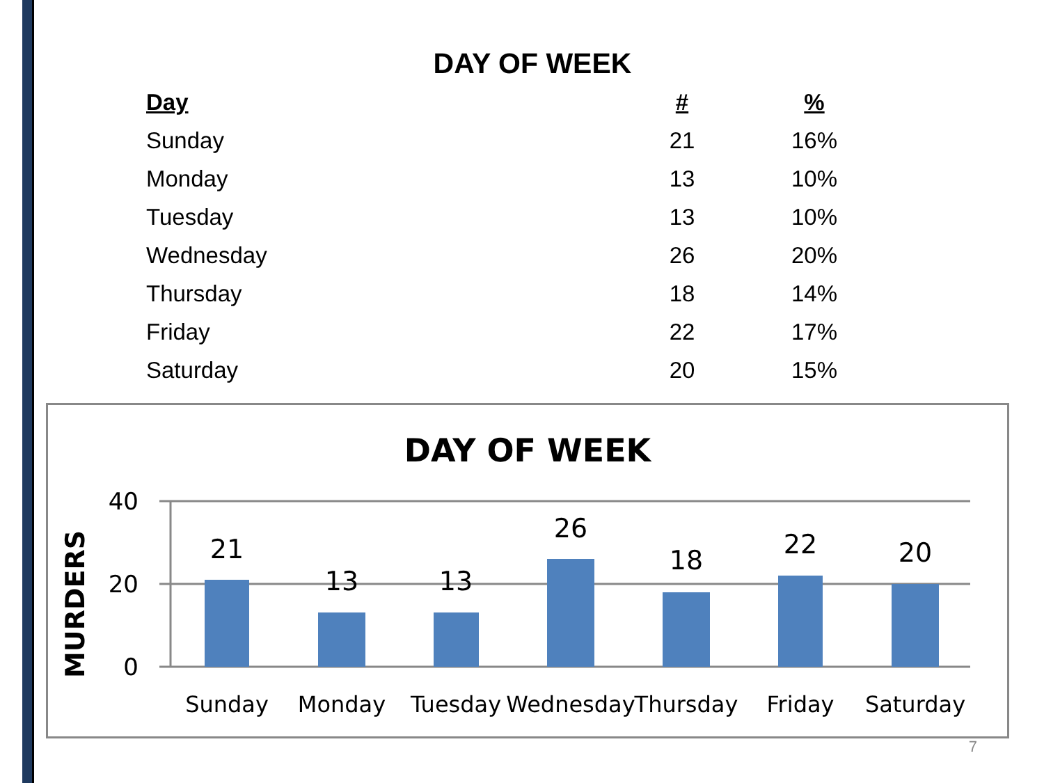DAY OF WEEK
| Day | # | % |
| --- | --- | --- |
| Sunday | 21 | 16% |
| Monday | 13 | 10% |
| Tuesday | 13 | 10% |
| Wednesday | 26 | 20% |
| Thursday | 18 | 14% |
| Friday | 22 | 17% |
| Saturday | 20 | 15% |
DAY OF WEEK
MURDERS
40
20
0
21
13
13
26
18
22
20
Sunday
Monday
Tuesday
Wednesday
Thursday
Friday
Saturday
7